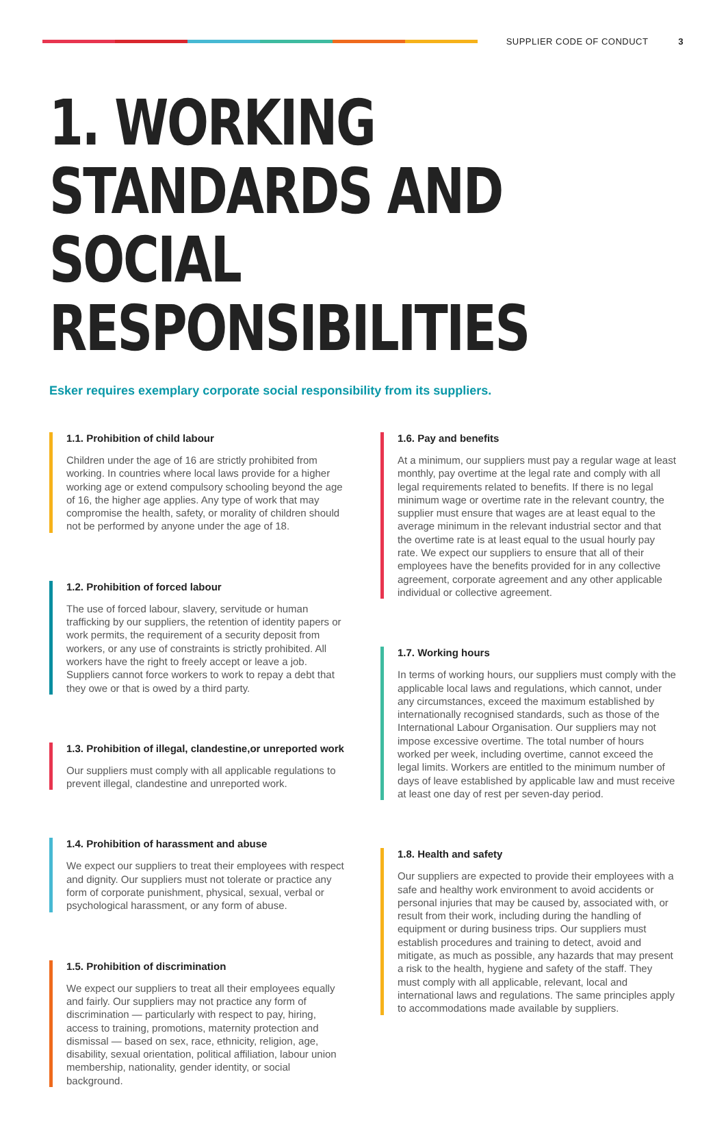SUPPLIER CODE OF CONDUCT 3
1. WORKING STANDARDS AND
SOCIAL RESPONSIBILITIES
Esker requires exemplary corporate social responsibility from its suppliers.
1.1. Prohibition of child labour
Children under the age of 16 are strictly prohibited from working. In countries where local laws provide for a higher working age or extend compulsory schooling beyond the age of 16, the higher age applies. Any type of work that may compromise the health, safety, or morality of children should not be performed by anyone under the age of 18.
1.2. Prohibition of forced labour
The use of forced labour, slavery, servitude or human trafficking by our suppliers, the retention of identity papers or work permits, the requirement of a security deposit from workers, or any use of constraints is strictly prohibited. All workers have the right to freely accept or leave a job. Suppliers cannot force workers to work to repay a debt that they owe or that is owed by a third party.
1.3. Prohibition of illegal, clandestine,or unreported work
Our suppliers must comply with all applicable regulations to prevent illegal, clandestine and unreported work.
1.4. Prohibition of harassment and abuse
We expect our suppliers to treat their employees with respect and dignity. Our suppliers must not tolerate or practice any form of corporate punishment, physical, sexual, verbal or psychological harassment, or any form of abuse.
1.5. Prohibition of discrimination
We expect our suppliers to treat all their employees equally and fairly. Our suppliers may not practice any form of discrimination — particularly with respect to pay, hiring, access to training, promotions, maternity protection and dismissal — based on sex, race, ethnicity, religion, age, disability, sexual orientation, political affiliation, labour union membership, nationality, gender identity, or social background.
1.6. Pay and benefits
At a minimum, our suppliers must pay a regular wage at least monthly, pay overtime at the legal rate and comply with all legal requirements related to benefits. If there is no legal minimum wage or overtime rate in the relevant country, the supplier must ensure that wages are at least equal to the average minimum in the relevant industrial sector and that the overtime rate is at least equal to the usual hourly pay rate. We expect our suppliers to ensure that all of their employees have the benefits provided for in any collective agreement, corporate agreement and any other applicable individual or collective agreement.
1.7. Working hours
In terms of working hours, our suppliers must comply with the applicable local laws and regulations, which cannot, under any circumstances, exceed the maximum established by internationally recognised standards, such as those of the International Labour Organisation. Our suppliers may not impose excessive overtime. The total number of hours worked per week, including overtime, cannot exceed the legal limits. Workers are entitled to the minimum number of days of leave established by applicable law and must receive at least one day of rest per seven-day period.
1.8. Health and safety
Our suppliers are expected to provide their employees with a safe and healthy work environment to avoid accidents or personal injuries that may be caused by, associated with, or result from their work, including during the handling of equipment or during business trips. Our suppliers must establish procedures and training to detect, avoid and mitigate, as much as possible, any hazards that may present a risk to the health, hygiene and safety of the staff. They must comply with all applicable, relevant, local and international laws and regulations. The same principles apply to accommodations made available by suppliers.